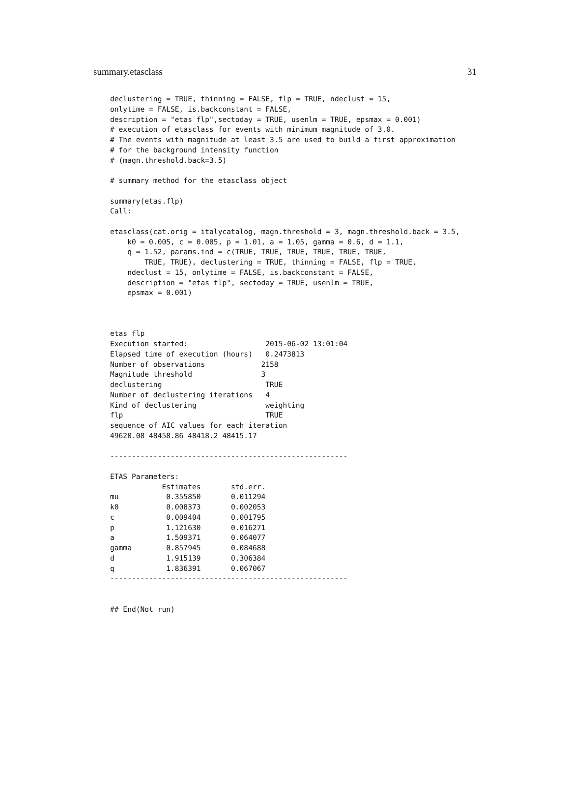summary.etasclass 31
declustering = TRUE, thinning = FALSE, flp = TRUE, ndeclust = 15,
onlytime = FALSE, is.backconstant = FALSE,
description = "etas flp",sectoday = TRUE, usenlm = TRUE, epsmax = 0.001)
# execution of etasclass for events with minimum magnitude of 3.0.
# The events with magnitude at least 3.5 are used to build a first approximation
# for the background intensity function
# (magn.threshold.back=3.5)

# summary method for the etasclass object

summary(etas.flp)
Call:

etasclass(cat.orig = italycatalog, magn.threshold = 3, magn.threshold.back = 3.5,
    k0 = 0.005, c = 0.005, p = 1.01, a = 1.05, gamma = 0.6, d = 1.1,
    q = 1.52, params.ind = c(TRUE, TRUE, TRUE, TRUE, TRUE, TRUE,
        TRUE, TRUE), declustering = TRUE, thinning = FALSE, flp = TRUE,
    ndeclust = 15, onlytime = FALSE, is.backconstant = FALSE,
    description = "etas flp", sectoday = TRUE, usenlm = TRUE,
    epsmax = 0.001)



etas flp
Execution started:                  2015-06-02 13:01:04
Elapsed time of execution (hours)   0.2473813
Number of observations             2158
Magnitude threshold                3
declustering                        TRUE
Number of declustering iterations   4
Kind of declustering                weighting
flp                                 TRUE
sequence of AIC values for each iteration
49620.08 48458.86 48418.2 48415.17

-------------------------------------------------------

ETAS Parameters:
            Estimates       std.err.
mu           0.355850       0.011294
k0           0.008373       0.002053
c            0.009404       0.001795
p            1.121630       0.016271
a            1.509371       0.064077
gamma        0.857945       0.084688
d            1.915139       0.306384
q            1.836391       0.067067
-------------------------------------------------------


## End(Not run)